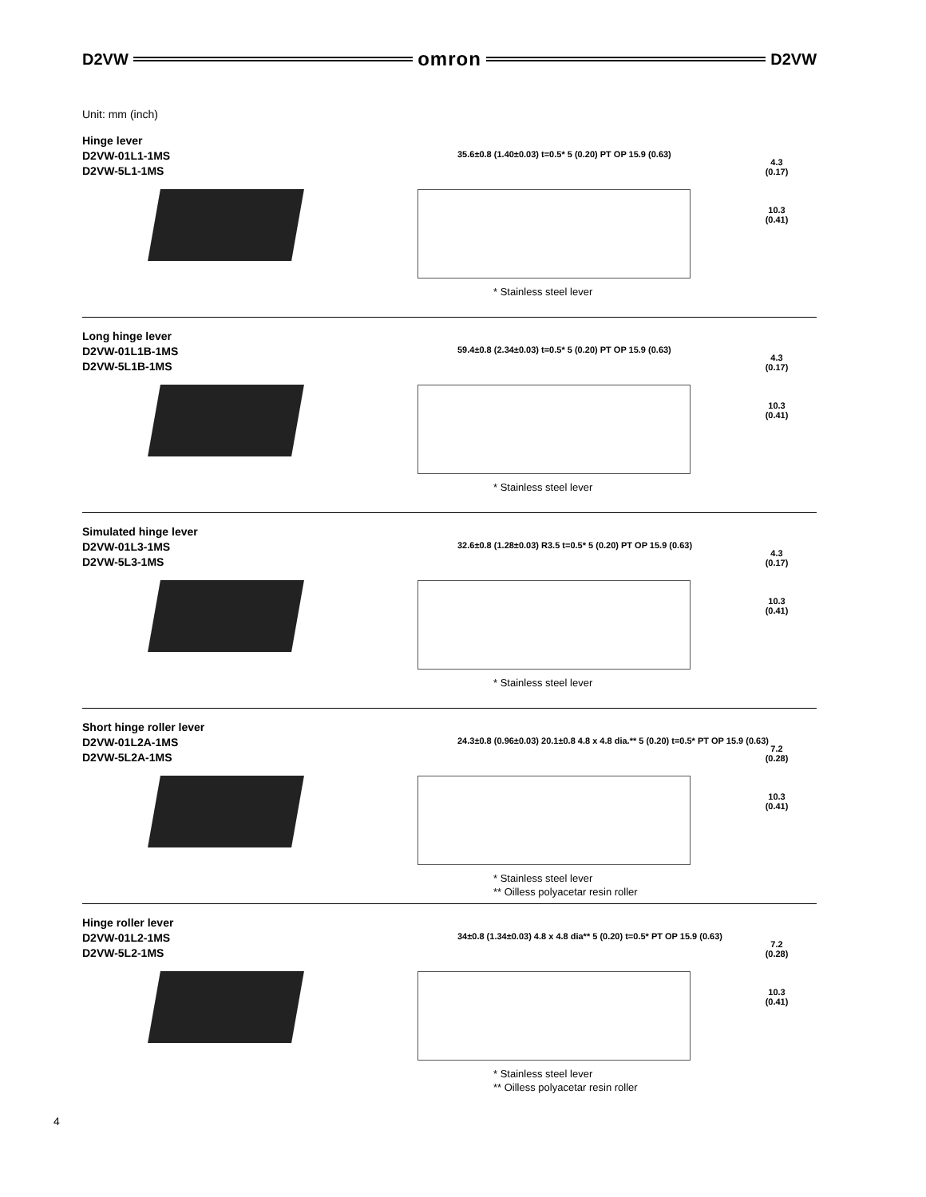D2VW omron D2VW
Unit: mm (inch)
Hinge lever
D2VW-01L1-1MS
D2VW-5L1-1MS
35.6±0.8 (1.40±0.03) t=0.5* 5 (0.20) PT OP 15.9 (0.63)
* Stainless steel lever
4.3 (0.17)
10.3 (0.41)
Long hinge lever
D2VW-01L1B-1MS
D2VW-5L1B-1MS
59.4±0.8 (2.34±0.03) t=0.5* 5 (0.20) PT OP 15.9 (0.63)
* Stainless steel lever
4.3 (0.17)
10.3 (0.41)
Simulated hinge lever
D2VW-01L3-1MS
D2VW-5L3-1MS
32.6±0.8 (1.28±0.03) R3.5 t=0.5* 5 (0.20) PT OP 15.9 (0.63)
* Stainless steel lever
4.3 (0.17)
10.3 (0.41)
Short hinge roller lever
D2VW-01L2A-1MS
D2VW-5L2A-1MS
24.3±0.8 (0.96±0.03) 20.1±0.8 4.8 x 4.8 dia.** 5 (0.20) t=0.5* PT OP 15.9 (0.63)
* Stainless steel lever
** Oilless polyacetar resin roller
7.2 (0.28)
10.3 (0.41)
Hinge roller lever
D2VW-01L2-1MS
D2VW-5L2-1MS
34±0.8 (1.34±0.03) 4.8 x 4.8 dia** 5 (0.20) t=0.5* PT OP 15.9 (0.63)
* Stainless steel lever
** Oilless polyacetar resin roller
7.2 (0.28)
10.3 (0.41)
4